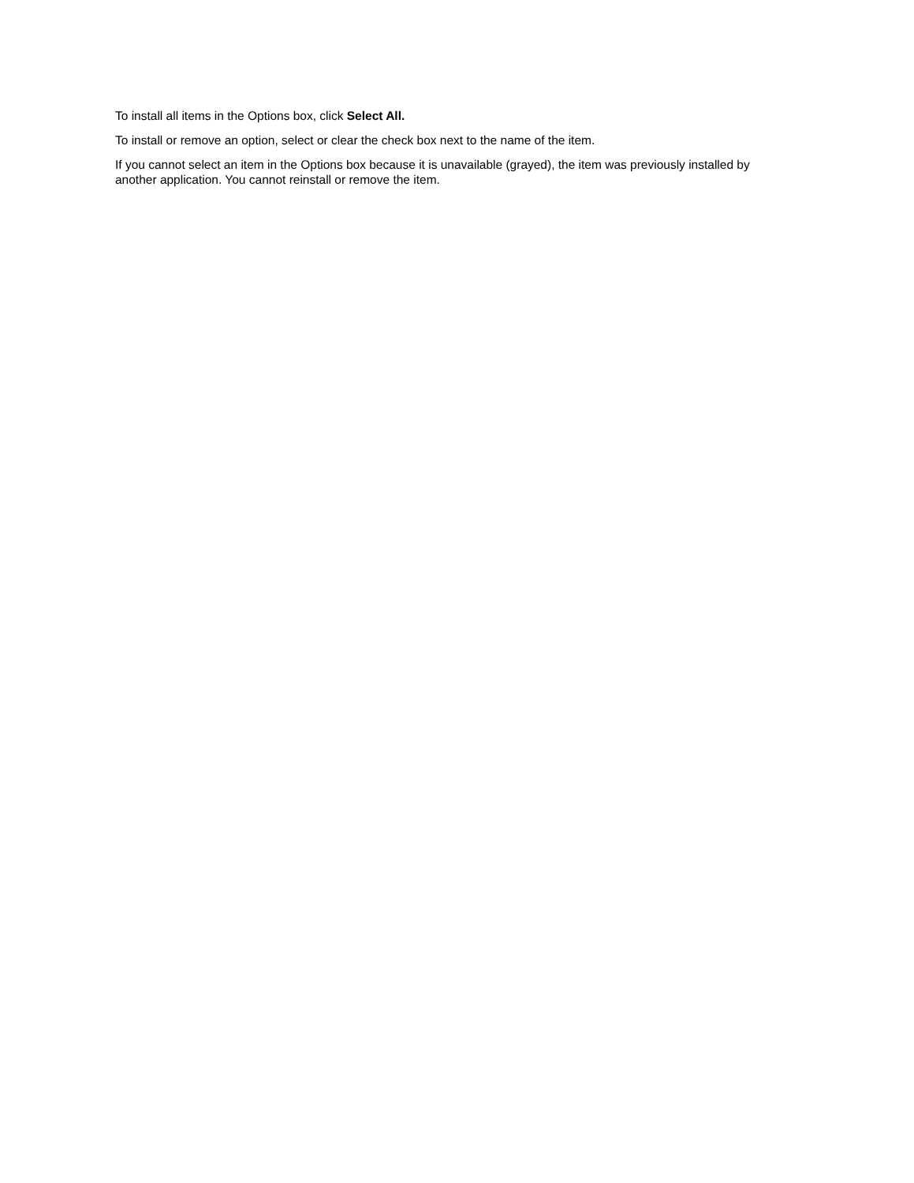To install all items in the Options box, click Select All.
To install or remove an option, select or clear the check box next to the name of the item.
If you cannot select an item in the Options box because it is unavailable (grayed), the item was previously installed by another application. You cannot reinstall or remove the item.